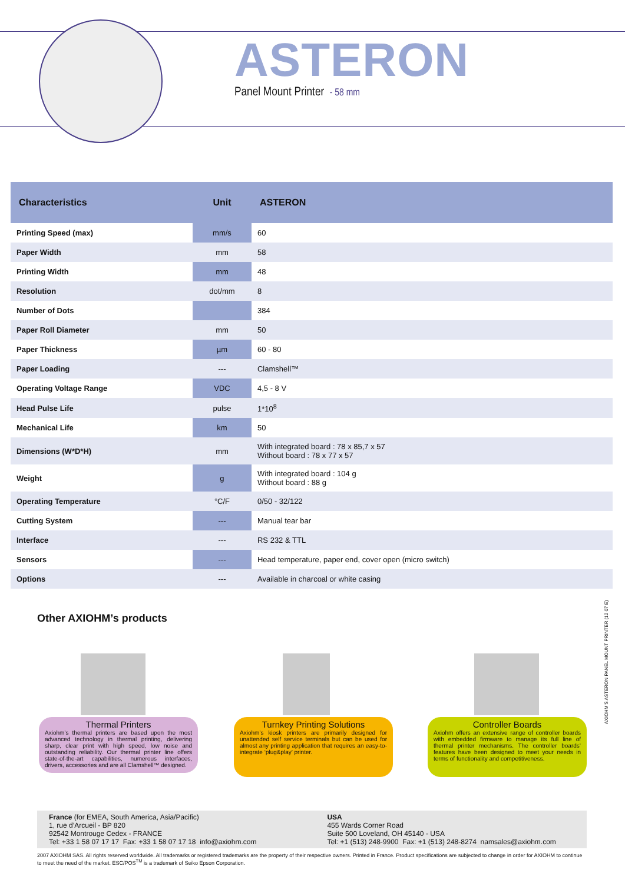ASTERON
Panel Mount Printer - 58 mm
| Characteristics | Unit | ASTERON |
| --- | --- | --- |
| Printing Speed (max) | mm/s | 60 |
| Paper Width | mm | 58 |
| Printing Width | mm | 48 |
| Resolution | dot/mm | 8 |
| Number of Dots | | 384 |
| Paper Roll Diameter | mm | 50 |
| Paper Thickness | µm | 60 - 80 |
| Paper Loading | --- | Clamshell™ |
| Operating Voltage Range | VDC | 4,5 - 8 V |
| Head Pulse Life | pulse | 1*10<sup>8</sup> |
| Mechanical Life | km | 50 |
| Dimensions (W*D*H) | mm | With integrated board : 78 x 85,7 x 57 Without board : 78 x 77 x 57 |
| Weight | g | With integrated board : 104 g Without board : 88 g |
| Operating Temperature | °C/F | 0/50 - 32/122 |
| Cutting System | --- | Manual tear bar |
| Interface | --- | RS 232 & TTL |
| Sensors | --- | Head temperature, paper end, cover open (micro switch) |
| Options | --- | Available in charcoal or white casing |
Other AXIOHM’s products
Thermal Printers
Axiohm’s thermal printers are based upon the most advanced technology in thermal printing, delivering sharp, clear print with high speed, low noise and outstanding reliability. Our thermal printer line offers state-of-the-art capabilities, numerous interfaces, drivers, accessories and are all Clamshell™ designed.
Turnkey Printing Solutions
Axiohm’s kiosk printers are primarily designed for unattended self service terminals but can be used for almost any printing application that requires an easy-to-integrate ‘plug&play’ printer.
Controller Boards
Axiohm offers an extensive range of controller boards with embedded firmware to manage its full line of thermal printer mechanisms. The controller boards’ features have been designed to meet your needs in terms of functionality and competitiveness.
AXIOHM’S ASTERON PANEL MOUNT PRINTER (12 07 E)
France (for EMEA, South America, Asia/Pacific)
1, rue d’Arcueil - BP 820
92542 Montrouge Cedex - FRANCE
Tel: +33 1 58 07 17 17 Fax: +33 1 58 07 17 18 info@axiohm.com
USA
455 Wards Corner Road
Suite 500 Loveland, OH 45140 - USA
Tel: +1 (513) 248-9900 Fax: +1 (513) 248-8274 namsales@axiohm.com
2007 AXIOHM SAS. All rights reserved worldwide. All trademarks or registered trademarks are the property of their respective owners. Printed in France. Product specifications are subjected to change in order for AXIOHM to continue to meet the need of the market. ESC/POS<sup>TM</sup> is a trademark of Seiko Epson Corporation.